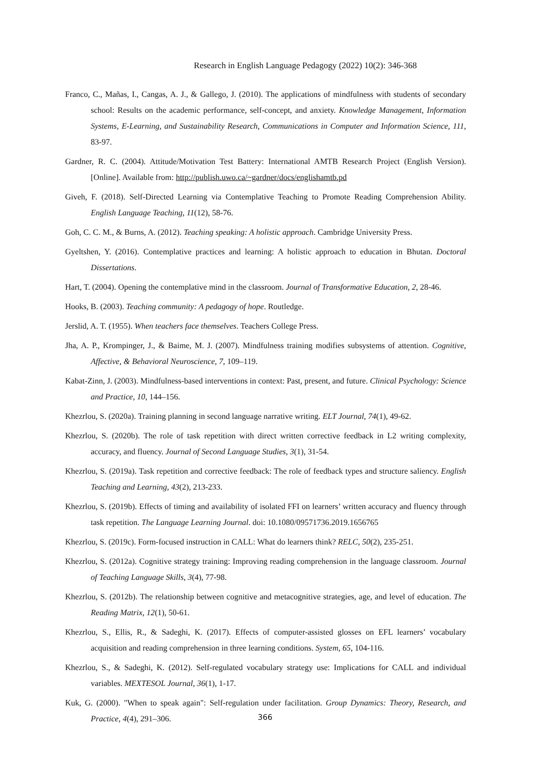Research in English Language Pedagogy (2022) 10(2): 346-368
Franco, C., Mañas, I., Cangas, A. J., & Gallego, J. (2010). The applications of mindfulness with students of secondary school: Results on the academic performance, self-concept, and anxiety. Knowledge Management, Information Systems, E-Learning, and Sustainability Research, Communications in Computer and Information Science, 111, 83-97.
Gardner, R. C. (2004). Attitude/Motivation Test Battery: International AMTB Research Project (English Version). [Online]. Available from: http://publish.uwo.ca/~gardner/docs/englishamtb.pd
Giveh, F. (2018). Self-Directed Learning via Contemplative Teaching to Promote Reading Comprehension Ability. English Language Teaching, 11(12), 58-76.
Goh, C. C. M., & Burns, A. (2012). Teaching speaking: A holistic approach. Cambridge University Press.
Gyeltshen, Y. (2016). Contemplative practices and learning: A holistic approach to education in Bhutan. Doctoral Dissertations.
Hart, T. (2004). Opening the contemplative mind in the classroom. Journal of Transformative Education, 2, 28-46.
Hooks, B. (2003). Teaching community: A pedagogy of hope. Routledge.
Jerslid, A. T. (1955). When teachers face themselves. Teachers College Press.
Jha, A. P., Krompinger, J., & Baime, M. J. (2007). Mindfulness training modifies subsystems of attention. Cognitive, Affective, & Behavioral Neuroscience, 7, 109–119.
Kabat-Zinn, J. (2003). Mindfulness-based interventions in context: Past, present, and future. Clinical Psychology: Science and Practice, 10, 144–156.
Khezrlou, S. (2020a). Training planning in second language narrative writing. ELT Journal, 74(1), 49-62.
Khezrlou, S. (2020b). The role of task repetition with direct written corrective feedback in L2 writing complexity, accuracy, and fluency. Journal of Second Language Studies, 3(1), 31-54.
Khezrlou, S. (2019a). Task repetition and corrective feedback: The role of feedback types and structure saliency. English Teaching and Learning, 43(2), 213-233.
Khezrlou, S. (2019b). Effects of timing and availability of isolated FFI on learners’ written accuracy and fluency through task repetition. The Language Learning Journal. doi: 10.1080/09571736.2019.1656765
Khezrlou, S. (2019c). Form-focused instruction in CALL: What do learners think? RELC, 50(2), 235-251.
Khezrlou, S. (2012a). Cognitive strategy training: Improving reading comprehension in the language classroom. Journal of Teaching Language Skills, 3(4), 77-98.
Khezrlou, S. (2012b). The relationship between cognitive and metacognitive strategies, age, and level of education. The Reading Matrix, 12(1), 50-61.
Khezrlou, S., Ellis, R., & Sadeghi, K. (2017). Effects of computer-assisted glosses on EFL learners’ vocabulary acquisition and reading comprehension in three learning conditions. System, 65, 104-116.
Khezrlou, S., & Sadeghi, K. (2012). Self-regulated vocabulary strategy use: Implications for CALL and individual variables. MEXTESOL Journal, 36(1), 1-17.
Kuk, G. (2000). "When to speak again": Self-regulation under facilitation. Group Dynamics: Theory, Research, and Practice, 4(4), 291–306.
366